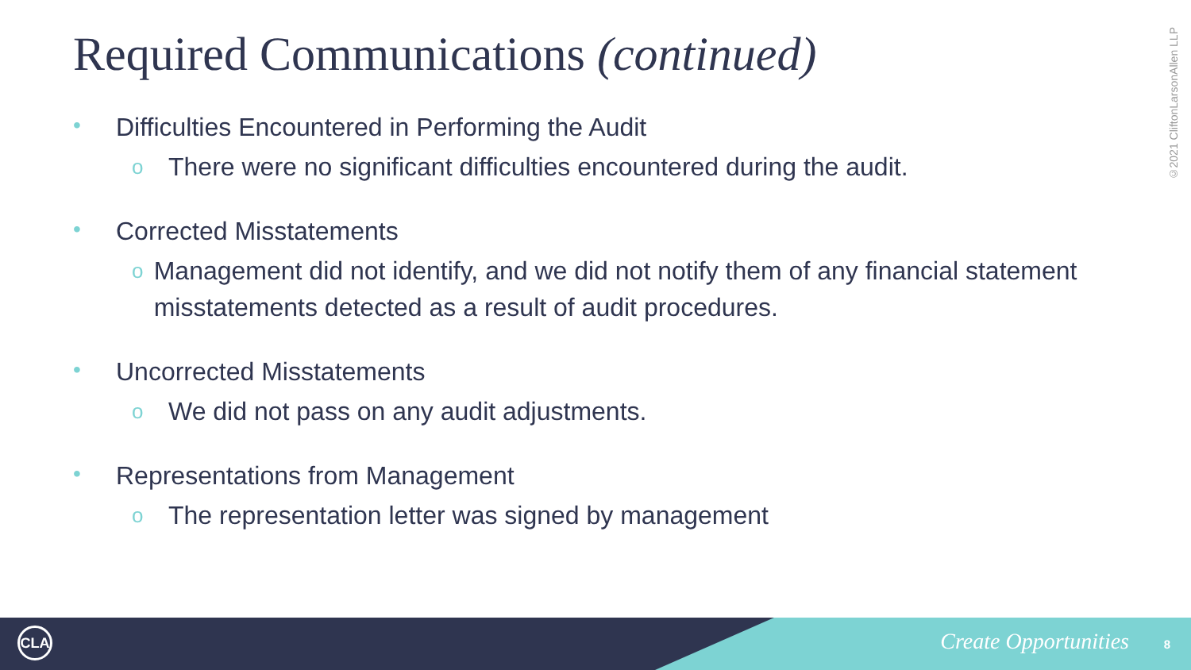Required Communications (continued)
©2021 CliftonLarsonAllen LLP
• Difficulties Encountered in Performing the Audit
o There were no significant difficulties encountered during the audit.
• Corrected Misstatements
o Management did not identify, and we did not notify them of any financial statement misstatements detected as a result of audit procedures.
• Uncorrected Misstatements
o We did not pass on any audit adjustments.
• Representations from Management
o The representation letter was signed by management
CLA Create Opportunities 8